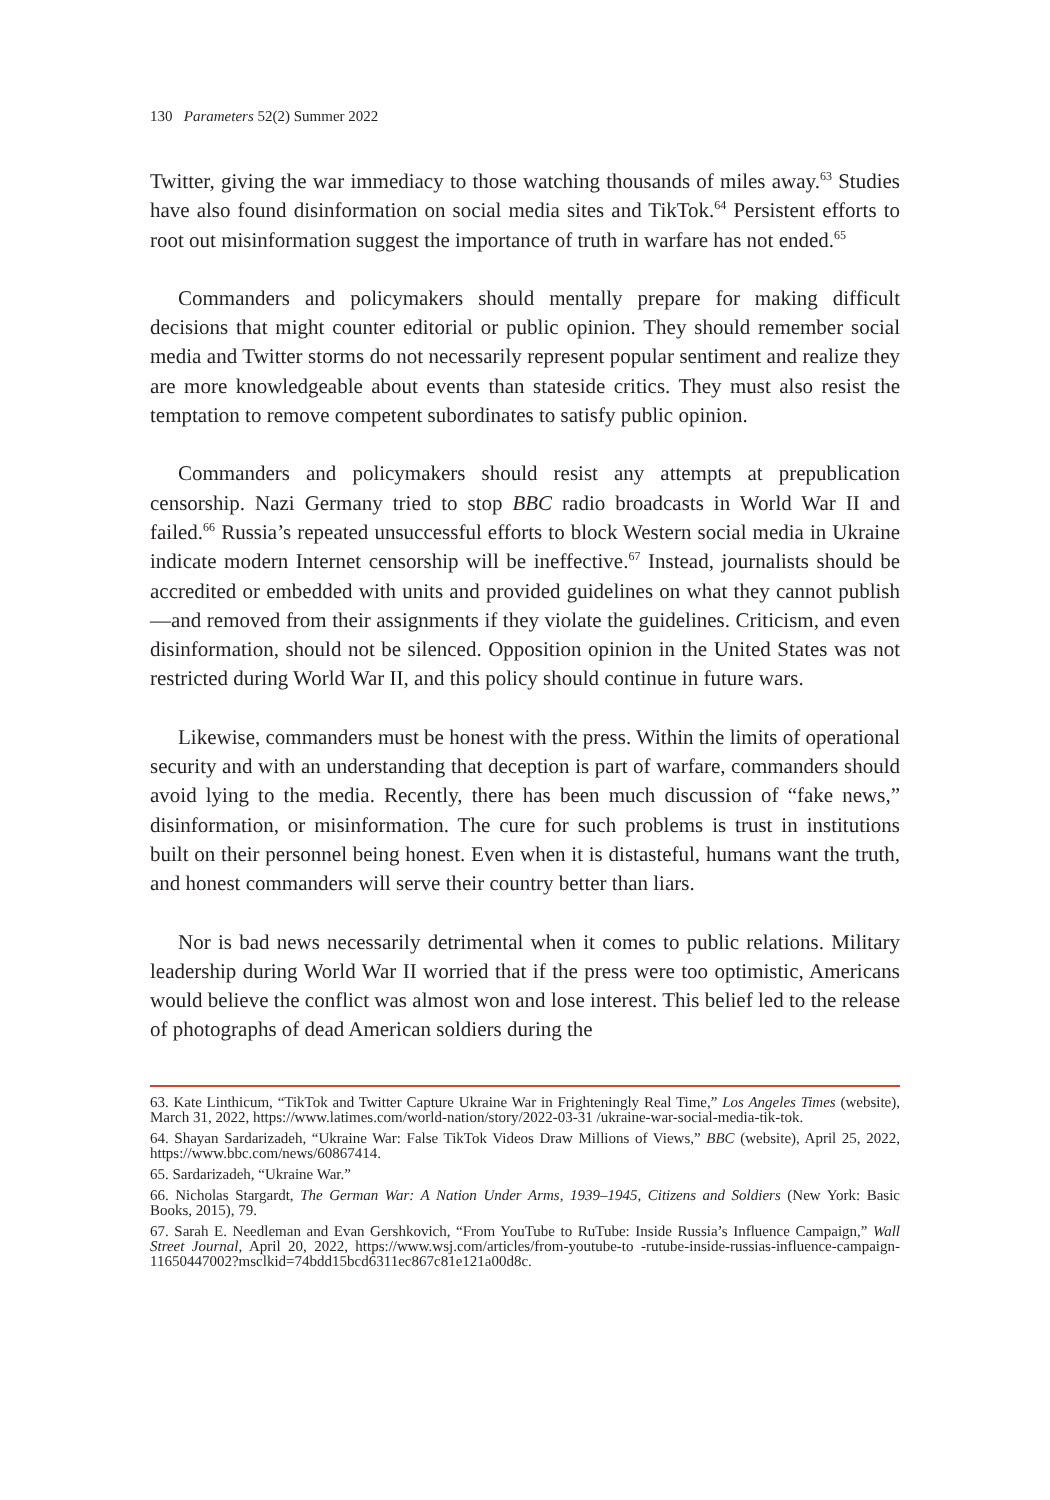130 Parameters 52(2) Summer 2022
Twitter, giving the war immediacy to those watching thousands of miles away.<sup>63</sup> Studies have also found disinformation on social media sites and TikTok.<sup>64</sup> Persistent efforts to root out misinformation suggest the importance of truth in warfare has not ended.<sup>65</sup>
Commanders and policymakers should mentally prepare for making difficult decisions that might counter editorial or public opinion. They should remember social media and Twitter storms do not necessarily represent popular sentiment and realize they are more knowledgeable about events than stateside critics. They must also resist the temptation to remove competent subordinates to satisfy public opinion.
Commanders and policymakers should resist any attempts at prepublication censorship. Nazi Germany tried to stop BBC radio broadcasts in World War II and failed.<sup>66</sup> Russia’s repeated unsuccessful efforts to block Western social media in Ukraine indicate modern Internet censorship will be ineffective.<sup>67</sup> Instead, journalists should be accredited or embedded with units and provided guidelines on what they cannot publish—and removed from their assignments if they violate the guidelines. Criticism, and even disinformation, should not be silenced. Opposition opinion in the United States was not restricted during World War II, and this policy should continue in future wars.
Likewise, commanders must be honest with the press. Within the limits of operational security and with an understanding that deception is part of warfare, commanders should avoid lying to the media. Recently, there has been much discussion of “fake news,” disinformation, or misinformation. The cure for such problems is trust in institutions built on their personnel being honest. Even when it is distasteful, humans want the truth, and honest commanders will serve their country better than liars.
Nor is bad news necessarily detrimental when it comes to public relations. Military leadership during World War II worried that if the press were too optimistic, Americans would believe the conflict was almost won and lose interest. This belief led to the release of photographs of dead American soldiers during the
63. Kate Linthicum, “TikTok and Twitter Capture Ukraine War in Frighteningly Real Time,” Los Angeles Times (website), March 31, 2022, https://www.latimes.com/world-nation/story/2022-03-31 /ukraine-war-social-media-tik-tok.
64. Shayan Sardarizadeh, “Ukraine War: False TikTok Videos Draw Millions of Views,” BBC (website), April 25, 2022, https://www.bbc.com/news/60867414.
65. Sardarizadeh, “Ukraine War.”
66. Nicholas Stargardt, The German War: A Nation Under Arms, 1939–1945, Citizens and Soldiers (New York: Basic Books, 2015), 79.
67. Sarah E. Needleman and Evan Gershkovich, “From YouTube to RuTube: Inside Russia’s Influence Campaign,” Wall Street Journal, April 20, 2022, https://www.wsj.com/articles/from-youtube-to -rutube-inside-russias-influence-campaign-11650447002?msclkid=74bdd15bcd6311ec867c81e121a00d8c.